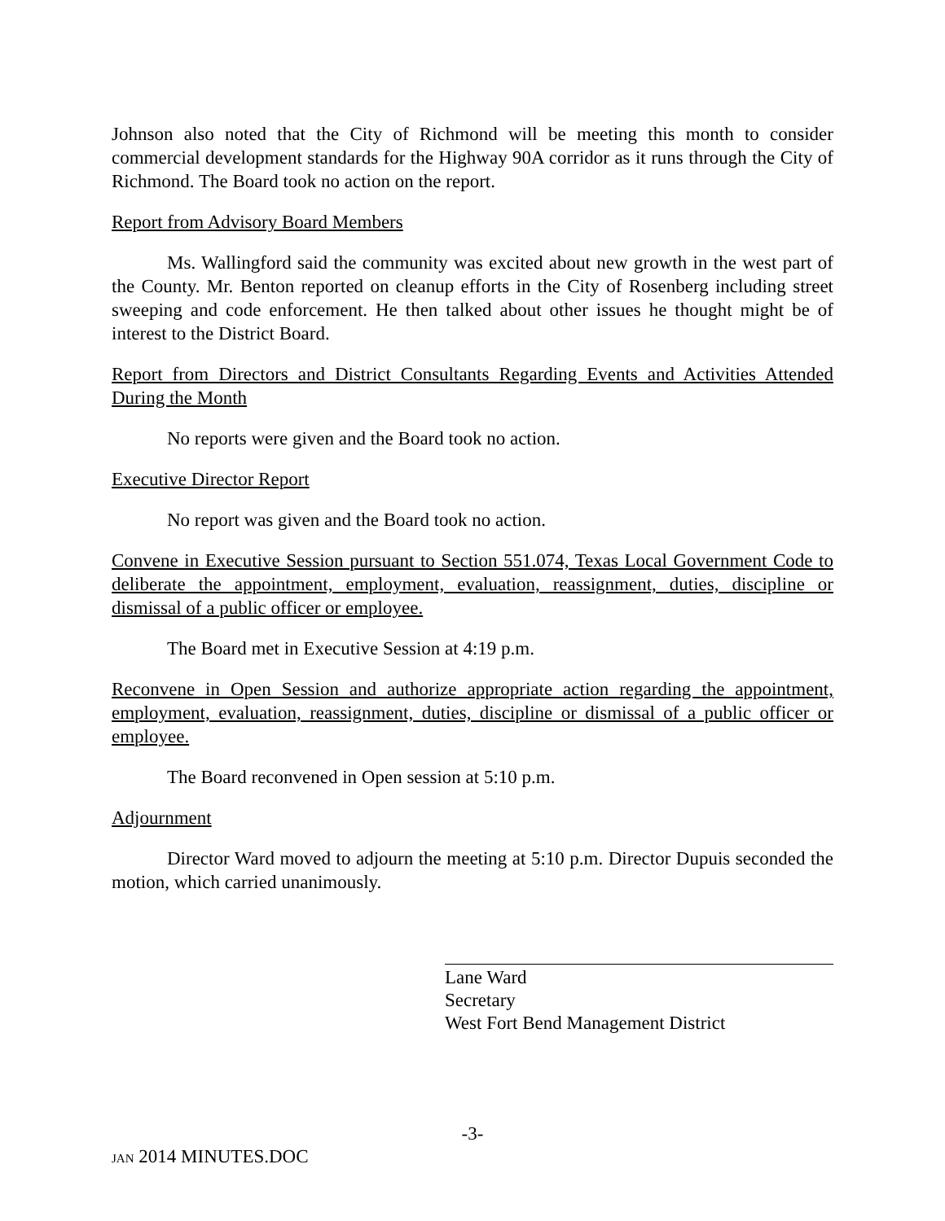Johnson also noted that the City of Richmond will be meeting this month to consider commercial development standards for the Highway 90A corridor as it runs through the City of Richmond. The Board took no action on the report.
Report from Advisory Board Members
Ms. Wallingford said the community was excited about new growth in the west part of the County. Mr. Benton reported on cleanup efforts in the City of Rosenberg including street sweeping and code enforcement. He then talked about other issues he thought might be of interest to the District Board.
Report from Directors and District Consultants Regarding Events and Activities Attended During the Month
No reports were given and the Board took no action.
Executive Director Report
No report was given and the Board took no action.
Convene in Executive Session pursuant to Section 551.074, Texas Local Government Code to deliberate the appointment, employment, evaluation, reassignment, duties, discipline or dismissal of a public officer or employee.
The Board met in Executive Session at 4:19 p.m.
Reconvene in Open Session and authorize appropriate action regarding the appointment, employment, evaluation, reassignment, duties, discipline or dismissal of a public officer or employee.
The Board reconvened in Open session at 5:10 p.m.
Adjournment
Director Ward moved to adjourn the meeting at 5:10 p.m. Director Dupuis seconded the motion, which carried unanimously.
Lane Ward
Secretary
West Fort Bend Management District
-3-
JAN 2014 MINUTES.DOC